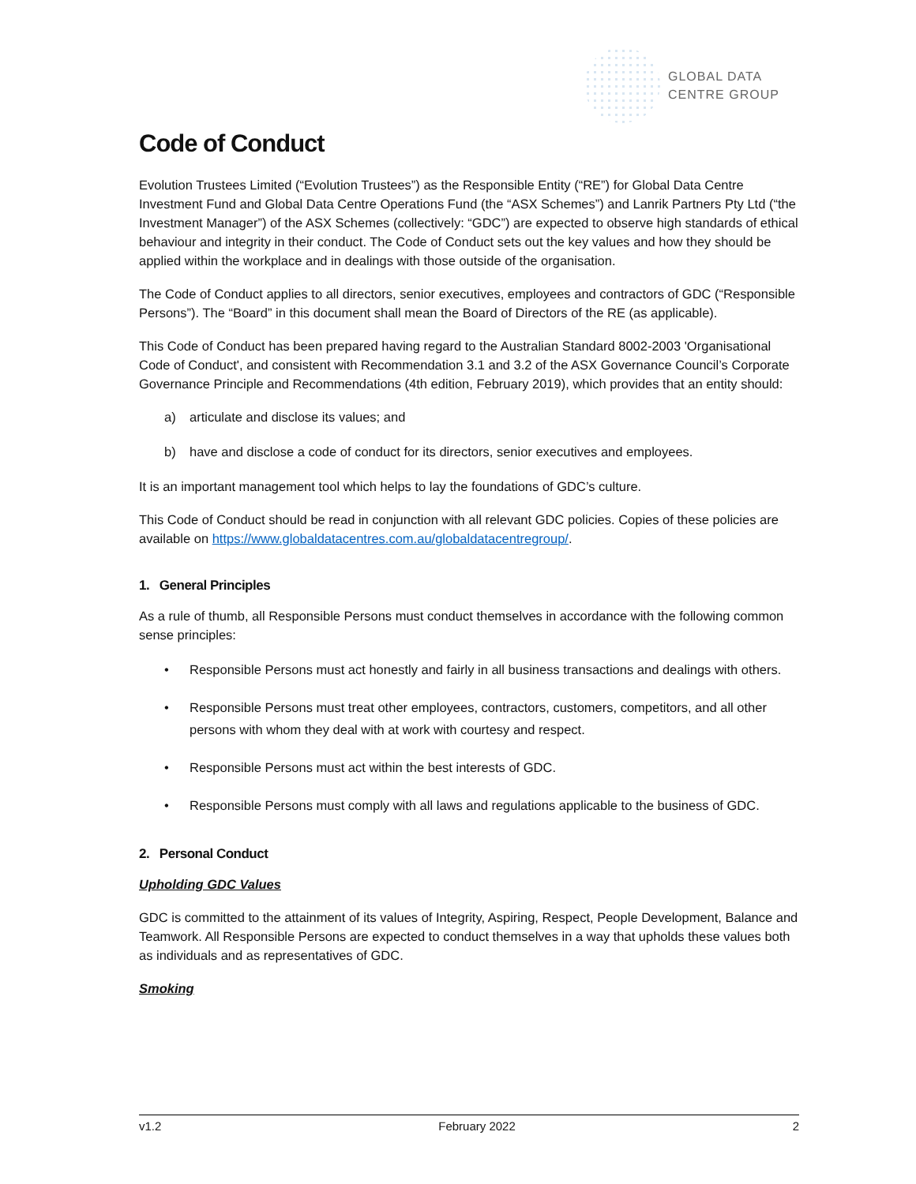GLOBAL DATA
CENTRE GROUP
Code of Conduct
Evolution Trustees Limited (“Evolution Trustees”) as the Responsible Entity (“RE”) for Global Data Centre Investment Fund and Global Data Centre Operations Fund (the “ASX Schemes”) and Lanrik Partners Pty Ltd (“the Investment Manager”) of the ASX Schemes (collectively: “GDC”) are expected to observe high standards of ethical behaviour and integrity in their conduct. The Code of Conduct sets out the key values and how they should be applied within the workplace and in dealings with those outside of the organisation.
The Code of Conduct applies to all directors, senior executives, employees and contractors of GDC (“Responsible Persons”). The “Board” in this document shall mean the Board of Directors of the RE (as applicable).
This Code of Conduct has been prepared having regard to the Australian Standard 8002-2003 'Organisational Code of Conduct', and consistent with Recommendation 3.1 and 3.2 of the ASX Governance Council’s Corporate Governance Principle and Recommendations (4th edition, February 2019), which provides that an entity should:
a) articulate and disclose its values; and
b) have and disclose a code of conduct for its directors, senior executives and employees.
It is an important management tool which helps to lay the foundations of GDC’s culture.
This Code of Conduct should be read in conjunction with all relevant GDC policies. Copies of these policies are available on https://www.globaldatacentres.com.au/globaldatacentregroup/.
1. General Principles
As a rule of thumb, all Responsible Persons must conduct themselves in accordance with the following common sense principles:
• Responsible Persons must act honestly and fairly in all business transactions and dealings with others.
• Responsible Persons must treat other employees, contractors, customers, competitors, and all other persons with whom they deal with at work with courtesy and respect.
• Responsible Persons must act within the best interests of GDC.
• Responsible Persons must comply with all laws and regulations applicable to the business of GDC.
2. Personal Conduct
Upholding GDC Values
GDC is committed to the attainment of its values of Integrity, Aspiring, Respect, People Development, Balance and Teamwork. All Responsible Persons are expected to conduct themselves in a way that upholds these values both as individuals and as representatives of GDC.
Smoking
v1.2 February 2022 2